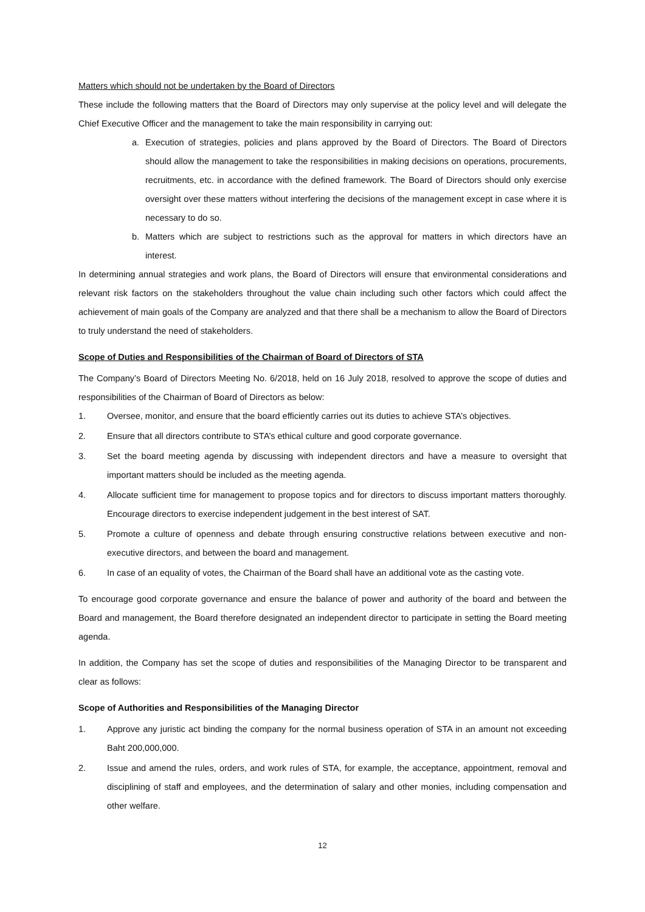Matters which should not be undertaken by the Board of Directors
These include the following matters that the Board of Directors may only supervise at the policy level and will delegate the Chief Executive Officer and the management to take the main responsibility in carrying out:
a. Execution of strategies, policies and plans approved by the Board of Directors. The Board of Directors should allow the management to take the responsibilities in making decisions on operations, procurements, recruitments, etc. in accordance with the defined framework. The Board of Directors should only exercise oversight over these matters without interfering the decisions of the management except in case where it is necessary to do so.
b. Matters which are subject to restrictions such as the approval for matters in which directors have an interest.
In determining annual strategies and work plans, the Board of Directors will ensure that environmental considerations and relevant risk factors on the stakeholders throughout the value chain including such other factors which could affect the achievement of main goals of the Company are analyzed and that there shall be a mechanism to allow the Board of Directors to truly understand the need of stakeholders.
Scope of Duties and Responsibilities of the Chairman of Board of Directors of STA
The Company’s Board of Directors Meeting No. 6/2018, held on 16 July 2018, resolved to approve the scope of duties and responsibilities of the Chairman of Board of Directors as below:
1. Oversee, monitor, and ensure that the board efficiently carries out its duties to achieve STA’s objectives.
2. Ensure that all directors contribute to STA’s ethical culture and good corporate governance.
3. Set the board meeting agenda by discussing with independent directors and have a measure to oversight that important matters should be included as the meeting agenda.
4. Allocate sufficient time for management to propose topics and for directors to discuss important matters thoroughly. Encourage directors to exercise independent judgement in the best interest of SAT.
5. Promote a culture of openness and debate through ensuring constructive relations between executive and non-executive directors, and between the board and management.
6. In case of an equality of votes, the Chairman of the Board shall have an additional vote as the casting vote.
To encourage good corporate governance and ensure the balance of power and authority of the board and between the Board and management, the Board therefore designated an independent director to participate in setting the Board meeting agenda.
In addition, the Company has set the scope of duties and responsibilities of the Managing Director to be transparent and clear as follows:
Scope of Authorities and Responsibilities of the Managing Director
1. Approve any juristic act binding the company for the normal business operation of STA in an amount not exceeding Baht 200,000,000.
2. Issue and amend the rules, orders, and work rules of STA, for example, the acceptance, appointment, removal and disciplining of staff and employees, and the determination of salary and other monies, including compensation and other welfare.
12